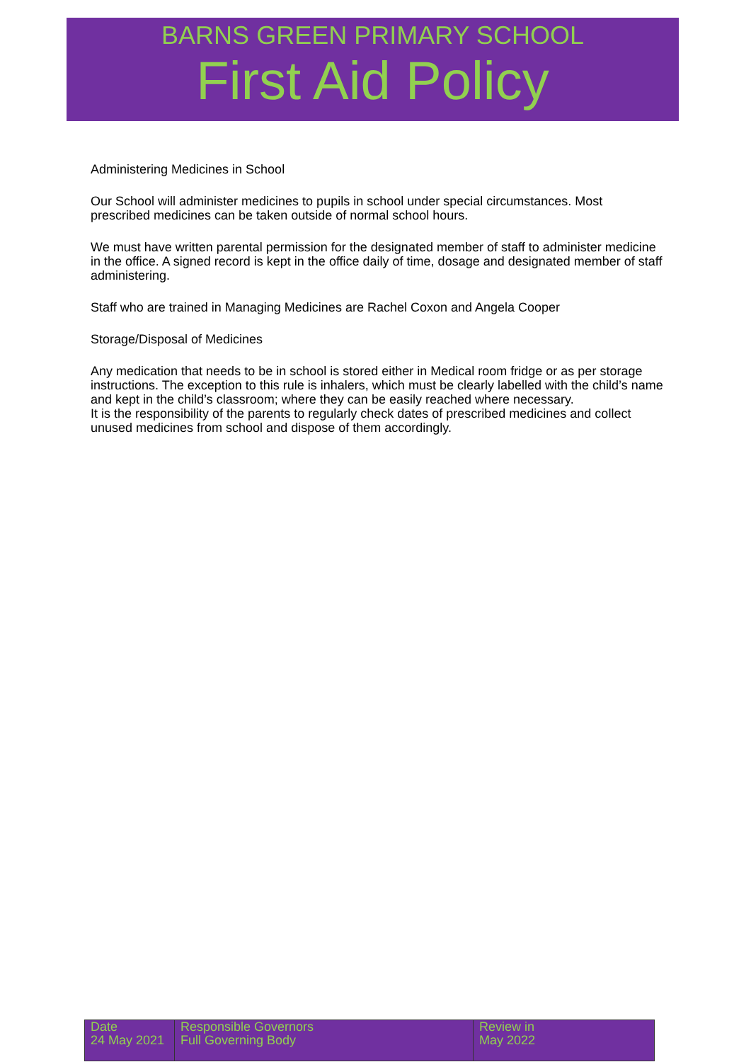BARNS GREEN PRIMARY SCHOOL
First Aid Policy
Administering Medicines in School
Our School will administer medicines to pupils in school under special circumstances. Most prescribed medicines can be taken outside of normal school hours.
We must have written parental permission for the designated member of staff to administer medicine in the office. A signed record is kept in the office daily of time, dosage and designated member of staff administering.
Staff who are trained in Managing Medicines are Rachel Coxon and Angela Cooper
Storage/Disposal of Medicines
Any medication that needs to be in school is stored either in Medical room fridge or as per storage instructions. The exception to this rule is inhalers, which must be clearly labelled with the child’s name and kept in the child’s classroom; where they can be easily reached where necessary.
It is the responsibility of the parents to regularly check dates of prescribed medicines and collect unused medicines from school and dispose of them accordingly.
| Date 24 May 2021 | Responsible Governors Full Governing Body | Review in May 2022 |